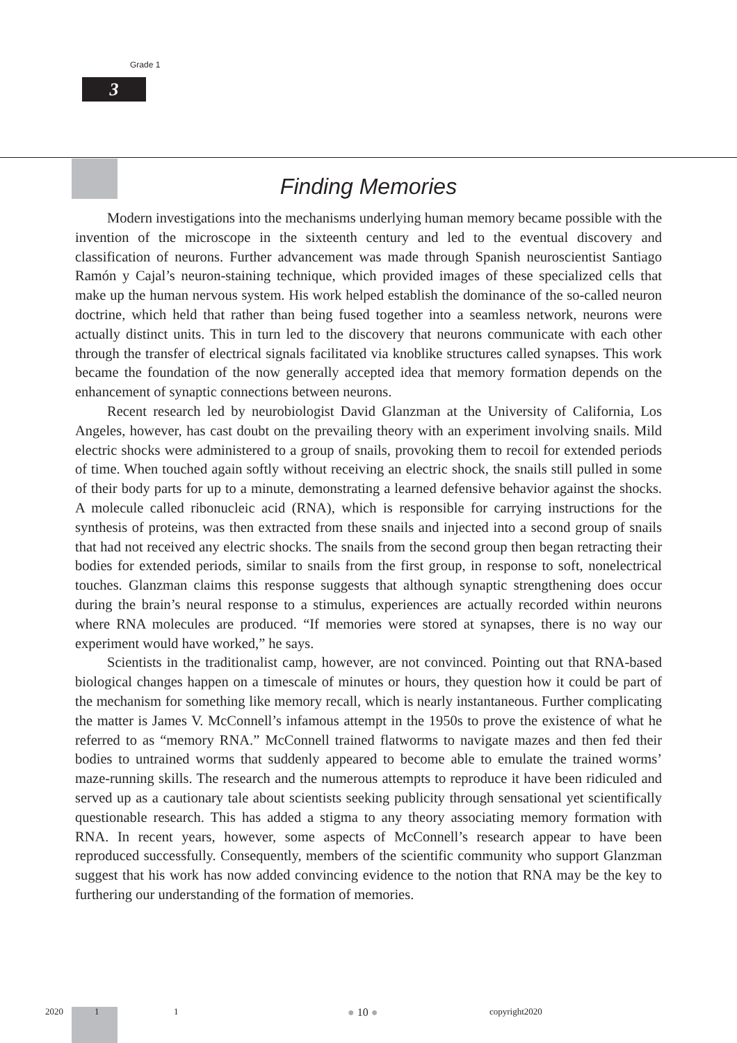Grade 1
3
Finding Memories
Modern investigations into the mechanisms underlying human memory became possible with the invention of the microscope in the sixteenth century and led to the eventual discovery and classification of neurons. Further advancement was made through Spanish neuroscientist Santiago Ramón y Cajal’s neuron-staining technique, which provided images of these specialized cells that make up the human nervous system. His work helped establish the dominance of the so-called neuron doctrine, which held that rather than being fused together into a seamless network, neurons were actually distinct units. This in turn led to the discovery that neurons communicate with each other through the transfer of electrical signals facilitated via knoblike structures called synapses. This work became the foundation of the now generally accepted idea that memory formation depends on the enhancement of synaptic connections between neurons.
Recent research led by neurobiologist David Glanzman at the University of California, Los Angeles, however, has cast doubt on the prevailing theory with an experiment involving snails. Mild electric shocks were administered to a group of snails, provoking them to recoil for extended periods of time. When touched again softly without receiving an electric shock, the snails still pulled in some of their body parts for up to a minute, demonstrating a learned defensive behavior against the shocks. A molecule called ribonucleic acid (RNA), which is responsible for carrying instructions for the synthesis of proteins, was then extracted from these snails and injected into a second group of snails that had not received any electric shocks. The snails from the second group then began retracting their bodies for extended periods, similar to snails from the first group, in response to soft, nonelectrical touches. Glanzman claims this response suggests that although synaptic strengthening does occur during the brain’s neural response to a stimulus, experiences are actually recorded within neurons where RNA molecules are produced. “If memories were stored at synapses, there is no way our experiment would have worked,” he says.
Scientists in the traditionalist camp, however, are not convinced. Pointing out that RNA-based biological changes happen on a timescale of minutes or hours, they question how it could be part of the mechanism for something like memory recall, which is nearly instantaneous. Further complicating the matter is James V. McConnell’s infamous attempt in the 1950s to prove the existence of what he referred to as “memory RNA.” McConnell trained flatworms to navigate mazes and then fed their bodies to untrained worms that suddenly appeared to become able to emulate the trained worms’ maze-running skills. The research and the numerous attempts to reproduce it have been ridiculed and served up as a cautionary tale about scientists seeking publicity through sensational yet scientifically questionable research. This has added a stigma to any theory associating memory formation with RNA. In recent years, however, some aspects of McConnell’s research appear to have been reproduced successfully. Consequently, members of the scientific community who support Glanzman suggest that his work has now added convincing evidence to the notion that RNA may be the key to furthering our understanding of the formation of memories.
2020 1 1 ● 10 ● copyright2020